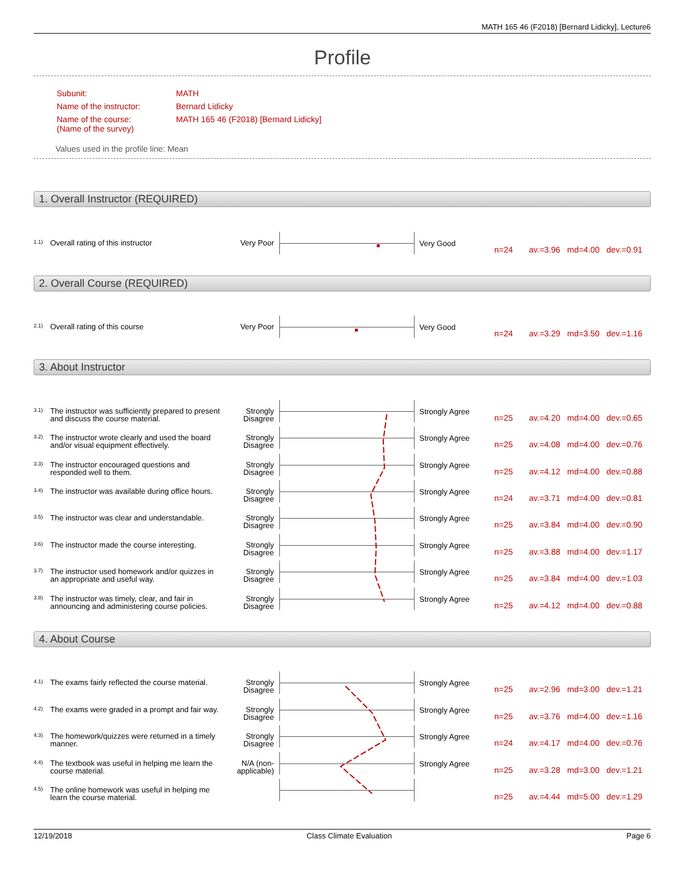MATH 165 46 (F2018) [Bernard Lidicky], Lecture6
Profile
| Subunit: | MATH |
| Name of the instructor: | Bernard Lidicky |
| Name of the course: (Name of the survey) | MATH 165 46 (F2018) [Bernard Lidicky] |
Values used in the profile line: Mean
1. Overall Instructor (REQUIRED)
1.1) Overall rating of this instructor Very Poor Very Good
n=24 av.=3.96 md=4.00 dev.=0.91
2. Overall Course (REQUIRED)
2.1) Overall rating of this course Very Poor Very Good
n=24 av.=3.29 md=3.50 dev.=1.16
3. About Instructor
3.1) The instructor was sufficiently prepared to present and discuss the course material. Strongly Disagree
Strongly Agree
n=25 av.=4.20 md=4.00 dev.=0.65
3.2) The instructor wrote clearly and used the board and/or visual equipment effectively. Strongly Disagree
Strongly Agree
n=25 av.=4.08 md=4.00 dev.=0.76
3.3) The instructor encouraged questions and responded well to them. Strongly Disagree
Strongly Agree
n=25 av.=4.12 md=4.00 dev.=0.88
3.4) The instructor was available during office hours. Strongly Disagree
Strongly Agree
n=24 av.=3.71 md=4.00 dev.=0.81
3.5) The instructor was clear and understandable. Strongly Disagree
Strongly Agree
n=25 av.=3.84 md=4.00 dev.=0.90
3.6) The instructor made the course interesting. Strongly Disagree
Strongly Agree
n=25 av.=3.88 md=4.00 dev.=1.17
3.7) The instructor used homework and/or quizzes in an appropriate and useful way. Strongly Disagree
Strongly Agree
n=25 av.=3.84 md=4.00 dev.=1.03
3.8) The instructor was timely, clear, and fair in announcing and administering course policies. Strongly Disagree
Strongly Agree
n=25 av.=4.12 md=4.00 dev.=0.88
4. About Course
4.1) The exams fairly reflected the course material. Strongly Disagree
Strongly Agree
n=25 av.=2.96 md=3.00 dev.=1.21
4.2) The exams were graded in a prompt and fair way. Strongly Disagree
Strongly Agree
n=25 av.=3.76 md=4.00 dev.=1.16
4.3) The homework/quizzes were returned in a timely manner. Strongly Disagree
Strongly Agree
n=24 av.=4.17 md=4.00 dev.=0.76
4.4) The textbook was useful in helping me learn the course material. N/A (non-applicable)
Strongly Agree
n=25 av.=3.28 md=3.00 dev.=1.21
4.5) The online homework was useful in helping me learn the course material.
n=25 av.=4.44 md=5.00 dev.=1.29
12/19/2018 Class Climate Evaluation Page 6